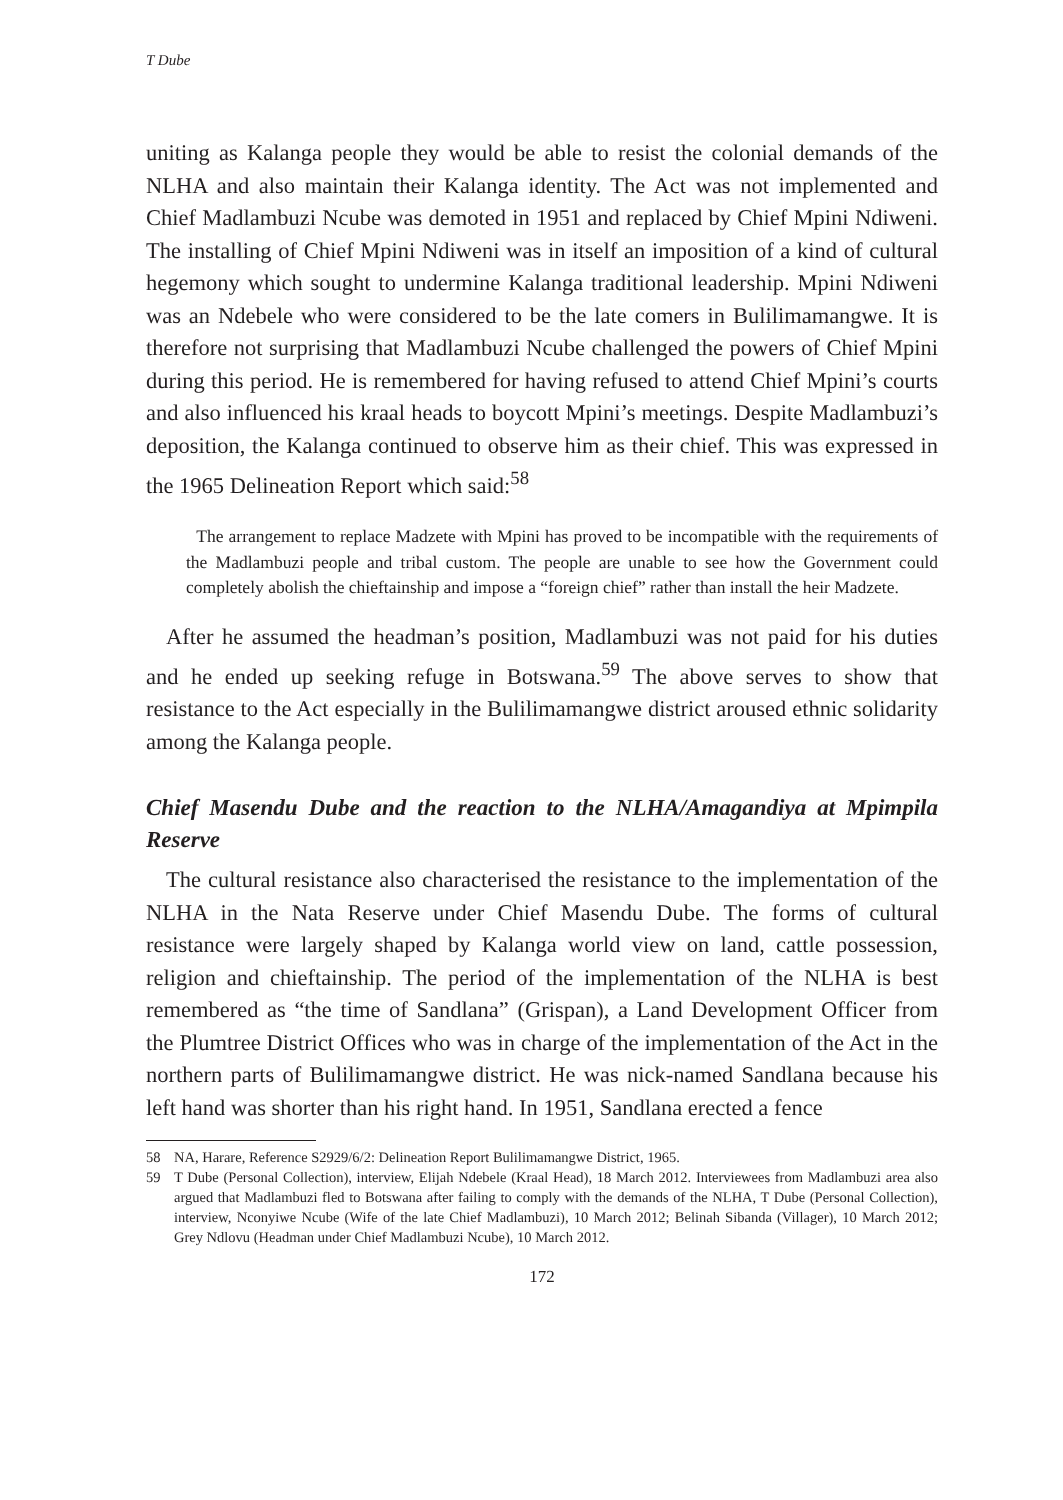T Dube
uniting as Kalanga people they would be able to resist the colonial demands of the NLHA and also maintain their Kalanga identity. The Act was not implemented and Chief Madlambuzi Ncube was demoted in 1951 and replaced by Chief Mpini Ndiweni. The installing of Chief Mpini Ndiweni was in itself an imposition of a kind of cultural hegemony which sought to undermine Kalanga traditional leadership. Mpini Ndiweni was an Ndebele who were considered to be the late comers in Bulilimamangwe. It is therefore not surprising that Madlambuzi Ncube challenged the powers of Chief Mpini during this period. He is remembered for having refused to attend Chief Mpini’s courts and also influenced his kraal heads to boycott Mpini’s meetings. Despite Madlambuzi’s deposition, the Kalanga continued to observe him as their chief. This was expressed in the 1965 Delineation Report which said:<sup>58</sup>
The arrangement to replace Madzete with Mpini has proved to be incompatible with the requirements of the Madlambuzi people and tribal custom. The people are unable to see how the Government could completely abolish the chieftainship and impose a “foreign chief” rather than install the heir Madzete.
After he assumed the headman’s position, Madlambuzi was not paid for his duties and he ended up seeking refuge in Botswana.<sup>59</sup> The above serves to show that resistance to the Act especially in the Bulilimamangwe district aroused ethnic solidarity among the Kalanga people.
Chief Masendu Dube and the reaction to the NLHA/Amagandiya at Mpimpila Reserve
The cultural resistance also characterised the resistance to the implementation of the NLHA in the Nata Reserve under Chief Masendu Dube. The forms of cultural resistance were largely shaped by Kalanga world view on land, cattle possession, religion and chieftainship. The period of the implementation of the NLHA is best remembered as “the time of Sandlana” (Grispan), a Land Development Officer from the Plumtree District Offices who was in charge of the implementation of the Act in the northern parts of Bulilimamangwe district. He was nick-named Sandlana because his left hand was shorter than his right hand. In 1951, Sandlana erected a fence
58
NA, Harare, Reference S2929/6/2: Delineation Report Bulilimamangwe District, 1965.
59
T Dube (Personal Collection), interview, Elijah Ndebele (Kraal Head), 18 March 2012. Interviewees from Madlambuzi area also argued that Madlambuzi fled to Botswana after failing to comply with the demands of the NLHA, T Dube (Personal Collection), interview, Nconyiwe Ncube (Wife of the late Chief Madlambuzi), 10 March 2012; Belinah Sibanda (Villager), 10 March 2012; Grey Ndlovu (Headman under Chief Madlambuzi Ncube), 10 March 2012.
172